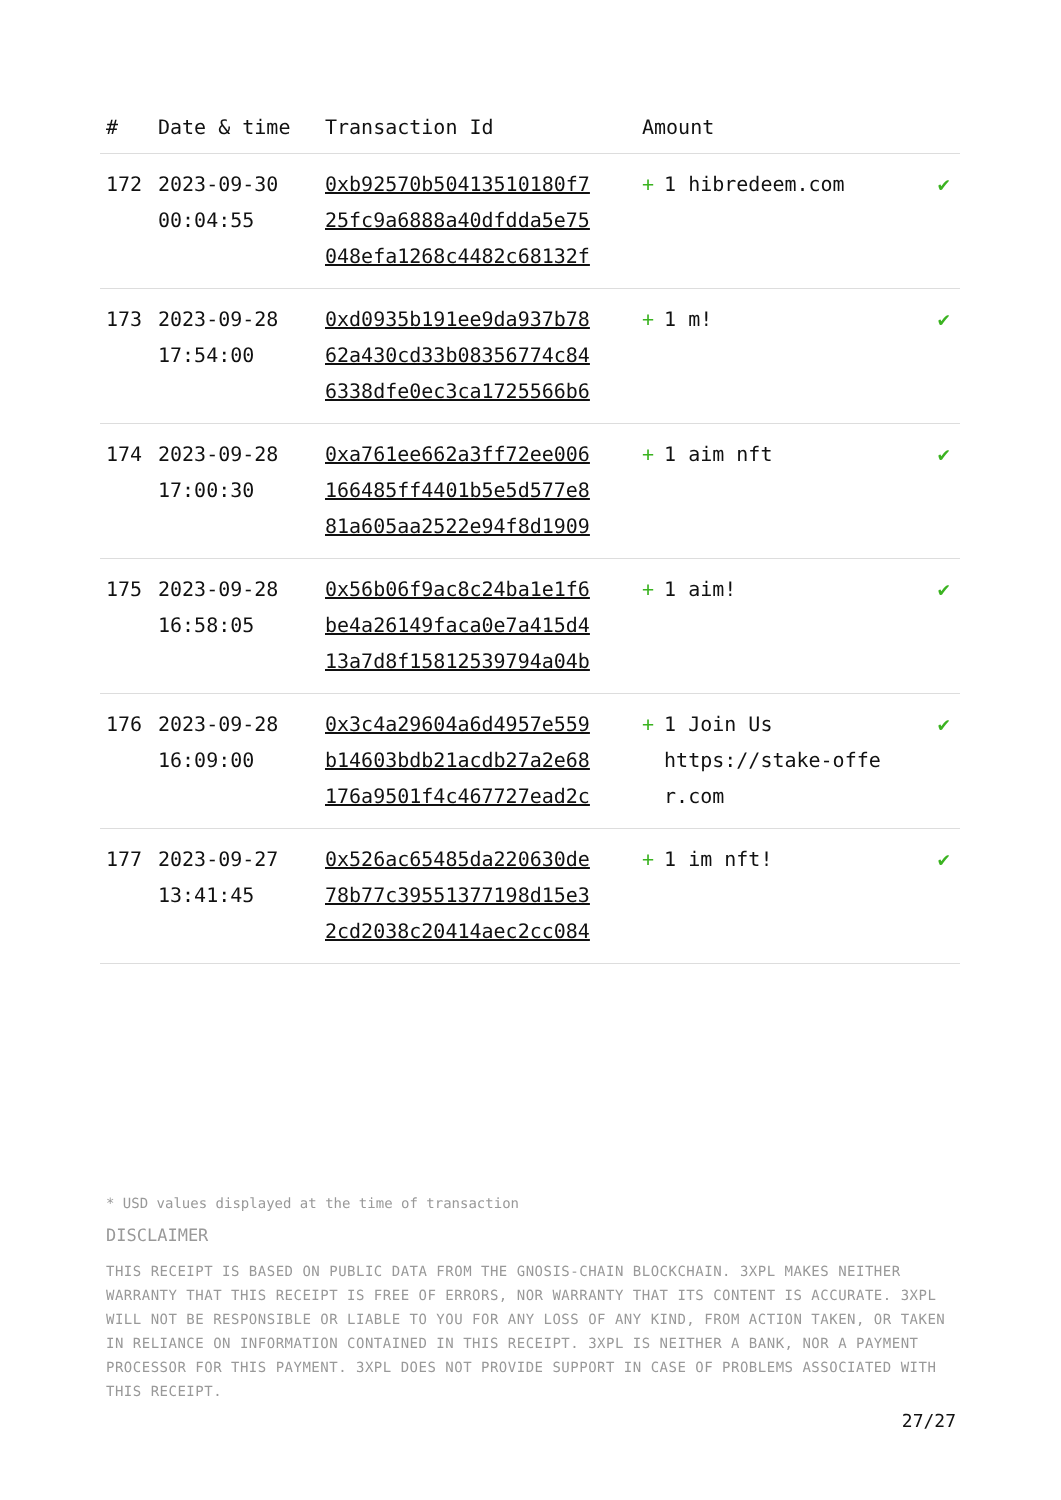| # | Date & time | Transaction Id | Amount | |
| --- | --- | --- | --- | --- |
| 172 | 2023-09-30 00:04:55 | 0xb92570b50413510180f7 25fc9a6888a40dfdda5e75 048efa1268c4482c68132f | + 1 hibredeem.com | ✔ |
| 173 | 2023-09-28 17:54:00 | 0xd0935b191ee9da937b78 62a430cd33b08356774c84 6338dfe0ec3ca1725566b6 | + 1 m! | ✔ |
| 174 | 2023-09-28 17:00:30 | 0xa761ee662a3ff72ee006 166485ff4401b5e5d577e8 81a605aa2522e94f8d1909 | + 1 aim nft | ✔ |
| 175 | 2023-09-28 16:58:05 | 0x56b06f9ac8c24ba1e1f6 be4a26149faca0e7a415d4 13a7d8f15812539794a04b | + 1 aim! | ✔ |
| 176 | 2023-09-28 16:09:00 | 0x3c4a29604a6d4957e559 b14603bdb21acdb27a2e68 176a9501f4c467727ead2c | + 1 Join Us https://stake-offe r.com | ✔ |
| 177 | 2023-09-27 13:41:45 | 0x526ac65485da220630de 78b77c39551377198d15e3 2cd2038c20414aec2cc084 | + 1 im nft! | ✔ |
* USD values displayed at the time of transaction
DISCLAIMER
THIS RECEIPT IS BASED ON PUBLIC DATA FROM THE GNOSIS-CHAIN BLOCKCHAIN. 3XPL MAKES NEITHER WARRANTY THAT THIS RECEIPT IS FREE OF ERRORS, NOR WARRANTY THAT ITS CONTENT IS ACCURATE. 3XPL WILL NOT BE RESPONSIBLE OR LIABLE TO YOU FOR ANY LOSS OF ANY KIND, FROM ACTION TAKEN, OR TAKEN IN RELIANCE ON INFORMATION CONTAINED IN THIS RECEIPT. 3XPL IS NEITHER A BANK, NOR A PAYMENT PROCESSOR FOR THIS PAYMENT. 3XPL DOES NOT PROVIDE SUPPORT IN CASE OF PROBLEMS ASSOCIATED WITH THIS RECEIPT.
27/27